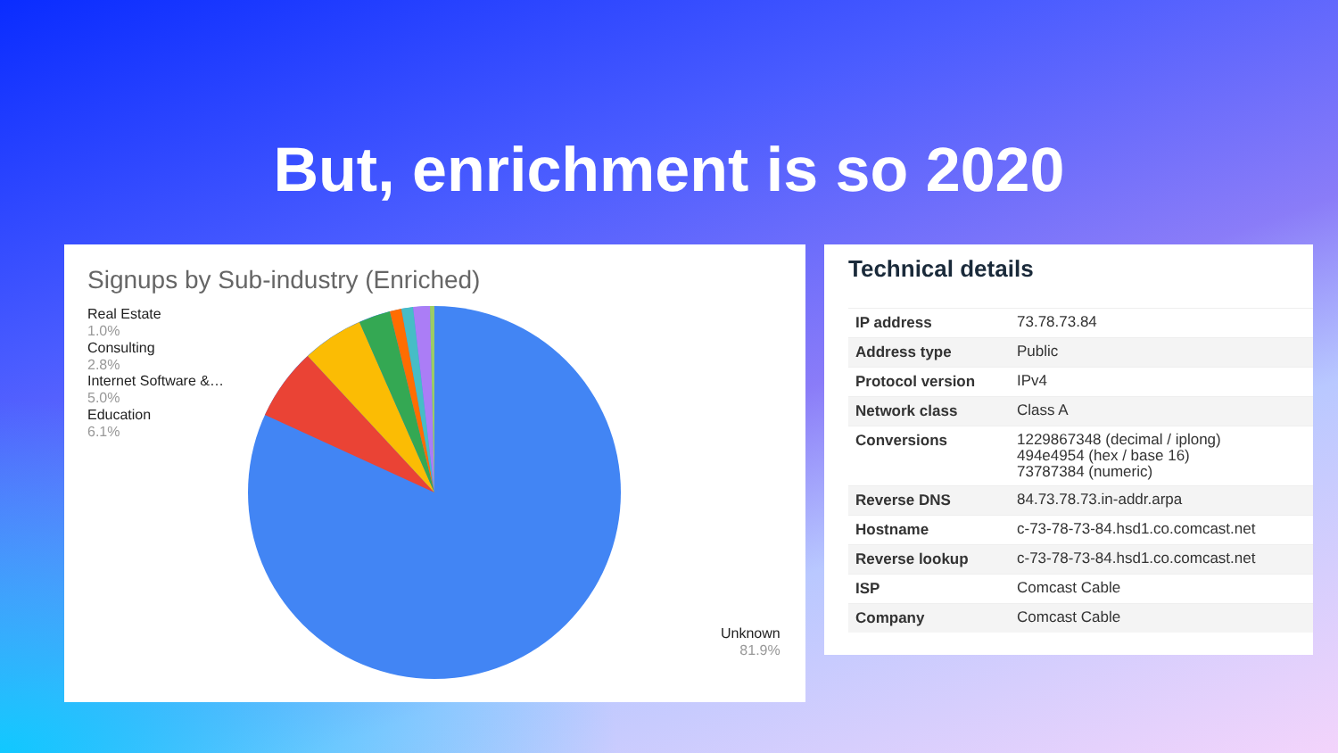But, enrichment is so 2020
Signups by Sub-industry (Enriched)
Real Estate
1.0%
Consulting
2.8%
Internet Software &…
5.0%
Education
6.1%
Unknown
81.9%
Technical details
| IP address | 73.78.73.84 |
| Address type | Public |
| Protocol version | IPv4 |
| Network class | Class A |
| Conversions | 1229867348 (decimal / iplong) 494e4954 (hex / base 16) 73787384 (numeric) |
| Reverse DNS | 84.73.78.73.in-addr.arpa |
| Hostname | c-73-78-73-84.hsd1.co.comcast.net |
| Reverse lookup | c-73-78-73-84.hsd1.co.comcast.net |
| ISP | Comcast Cable |
| Company | Comcast Cable |